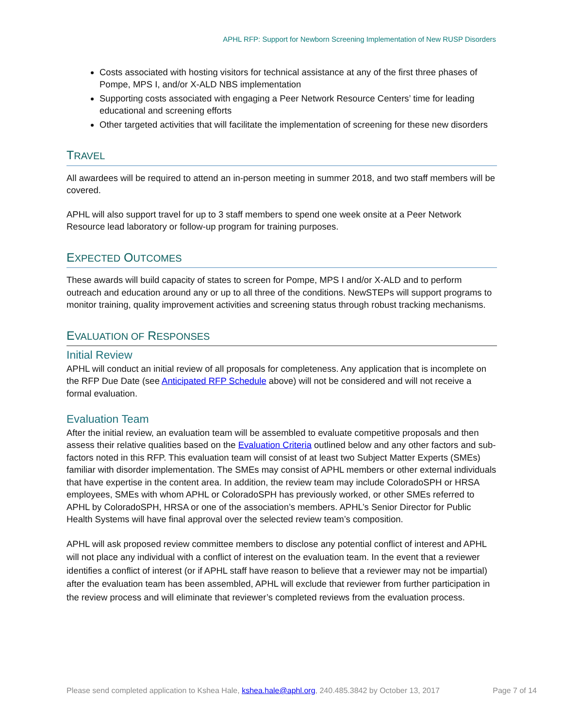APHL RFP: Support for Newborn Screening Implementation of New RUSP Disorders
Costs associated with hosting visitors for technical assistance at any of the first three phases of Pompe, MPS I, and/or X-ALD NBS implementation
Supporting costs associated with engaging a Peer Network Resource Centers’ time for leading educational and screening efforts
Other targeted activities that will facilitate the implementation of screening for these new disorders
TRAVEL
All awardees will be required to attend an in-person meeting in summer 2018, and two staff members will be covered.
APHL will also support travel for up to 3 staff members to spend one week onsite at a Peer Network Resource lead laboratory or follow-up program for training purposes.
EXPECTED OUTCOMES
These awards will build capacity of states to screen for Pompe, MPS I and/or X-ALD and to perform outreach and education around any or up to all three of the conditions. NewSTEPs will support programs to monitor training, quality improvement activities and screening status through robust tracking mechanisms.
EVALUATION OF RESPONSES
Initial Review
APHL will conduct an initial review of all proposals for completeness. Any application that is incomplete on the RFP Due Date (see Anticipated RFP Schedule above) will not be considered and will not receive a formal evaluation.
Evaluation Team
After the initial review, an evaluation team will be assembled to evaluate competitive proposals and then assess their relative qualities based on the Evaluation Criteria outlined below and any other factors and sub-factors noted in this RFP. This evaluation team will consist of at least two Subject Matter Experts (SMEs) familiar with disorder implementation. The SMEs may consist of APHL members or other external individuals that have expertise in the content area. In addition, the review team may include ColoradoSPH or HRSA employees, SMEs with whom APHL or ColoradoSPH has previously worked, or other SMEs referred to APHL by ColoradoSPH, HRSA or one of the association’s members. APHL’s Senior Director for Public Health Systems will have final approval over the selected review team’s composition.
APHL will ask proposed review committee members to disclose any potential conflict of interest and APHL will not place any individual with a conflict of interest on the evaluation team. In the event that a reviewer identifies a conflict of interest (or if APHL staff have reason to believe that a reviewer may not be impartial) after the evaluation team has been assembled, APHL will exclude that reviewer from further participation in the review process and will eliminate that reviewer’s completed reviews from the evaluation process.
Please send completed application to Kshea Hale, kshea.hale@aphl.org, 240.485.3842 by October 13, 2017 Page 7 of 14